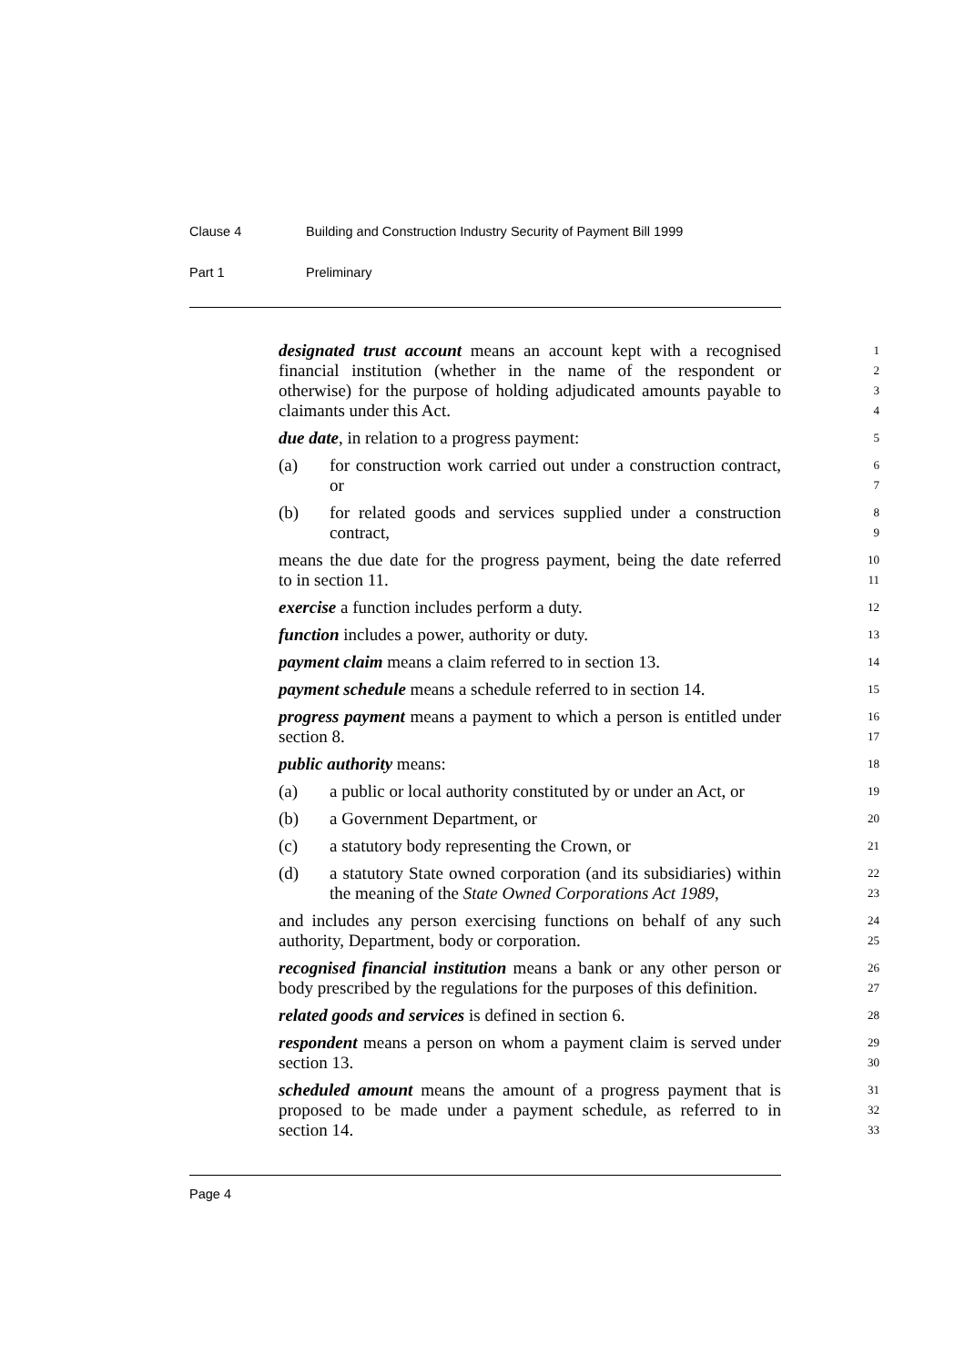Clause 4 Building and Construction Industry Security of Payment Bill 1999
Part 1 Preliminary
designated trust account means an account kept with a recognised
1
financial institution (whether in the name of the respondent or
2
otherwise) for the purpose of holding adjudicated amounts payable to
3
claimants under this Act.
4
due date, in relation to a progress payment:
5
(a) for construction work carried out under a construction contract,
6
or
7
(b) for related goods and services supplied under a construction
8
contract,
9
means the due date for the progress payment, being the date referred
10
to in section 11.
11
exercise a function includes perform a duty.
12
function includes a power, authority or duty.
13
payment claim means a claim referred to in section 13.
14
payment schedule means a schedule referred to in section 14.
15
progress payment means a payment to which a person is entitled under
16
section 8.
17
public authority means:
18
(a) a public or local authority constituted by or under an Act, or
19
(b) a Government Department, or
20
(c) a statutory body representing the Crown, or
21
(d) a statutory State owned corporation (and its subsidiaries) within
22
the meaning of the State Owned Corporations Act 1989,
23
and includes any person exercising functions on behalf of any such
24
authority, Department, body or corporation.
25
recognised financial institution means a bank or any other person or
26
body prescribed by the regulations for the purposes of this definition.
27
related goods and services is defined in section 6.
28
respondent means a person on whom a payment claim is served under
29
section 13.
30
scheduled amount means the amount of a progress payment that is
31
proposed to be made under a payment schedule, as referred to in
32
section 14.
33
Page 4